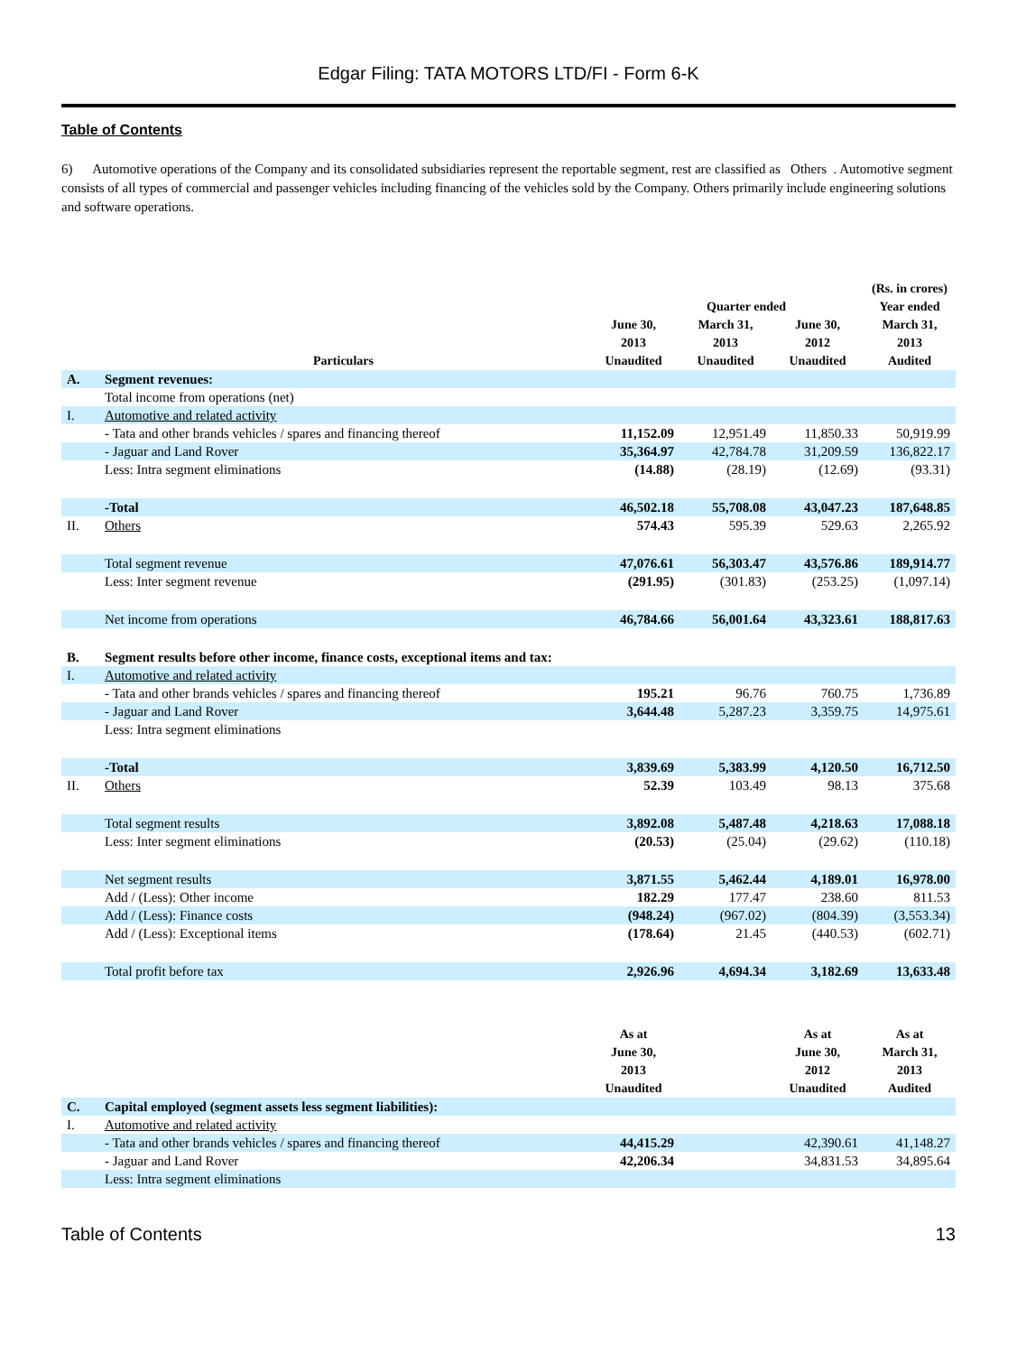Edgar Filing: TATA MOTORS LTD/FI - Form 6-K
Table of Contents
6) Automotive operations of the Company and its consolidated subsidiaries represent the reportable segment, rest are classified as Others . Automotive segment consists of all types of commercial and passenger vehicles including financing of the vehicles sold by the Company. Others primarily include engineering solutions and software operations.
| | | | | | (Rs. in crores) |
| --- | --- | --- | --- | --- | --- |
| | | | Quarter ended | | Year ended |
| | Particulars | June 30, 2013 Unaudited | March 31, 2013 Unaudited | June 30, 2012 Unaudited | March 31, 2013 Audited |
| A. | Segment revenues: | | | | |
| | Total income from operations (net) | | | | |
| I. | Automotive and related activity | | | | |
| | - Tata and other brands vehicles / spares and financing thereof | 11,152.09 | 12,951.49 | 11,850.33 | 50,919.99 |
| | - Jaguar and Land Rover | 35,364.97 | 42,784.78 | 31,209.59 | 136,822.17 |
| | Less: Intra segment eliminations | (14.88) | (28.19) | (12.69) | (93.31) |
| | -Total | 46,502.18 | 55,708.08 | 43,047.23 | 187,648.85 |
| II. | Others | 574.43 | 595.39 | 529.63 | 2,265.92 |
| | Total segment revenue | 47,076.61 | 56,303.47 | 43,576.86 | 189,914.77 |
| | Less: Inter segment revenue | (291.95) | (301.83) | (253.25) | (1,097.14) |
| | Net income from operations | 46,784.66 | 56,001.64 | 43,323.61 | 188,817.63 |
| B. | Segment results before other income, finance costs, exceptional items and tax: | | | | |
| I. | Automotive and related activity | | | | |
| | - Tata and other brands vehicles / spares and financing thereof | 195.21 | 96.76 | 760.75 | 1,736.89 |
| | - Jaguar and Land Rover | 3,644.48 | 5,287.23 | 3,359.75 | 14,975.61 |
| | Less: Intra segment eliminations | | | | |
| | -Total | 3,839.69 | 5,383.99 | 4,120.50 | 16,712.50 |
| II. | Others | 52.39 | 103.49 | 98.13 | 375.68 |
| | Total segment results | 3,892.08 | 5,487.48 | 4,218.63 | 17,088.18 |
| | Less: Inter segment eliminations | (20.53) | (25.04) | (29.62) | (110.18) |
| | Net segment results | 3,871.55 | 5,462.44 | 4,189.01 | 16,978.00 |
| | Add / (Less): Other income | 182.29 | 177.47 | 238.60 | 811.53 |
| | Add / (Less): Finance costs | (948.24) | (967.02) | (804.39) | (3,553.34) |
| | Add / (Less): Exceptional items | (178.64) | 21.45 | (440.53) | (602.71) |
| | Total profit before tax | 2,926.96 | 4,694.34 | 3,182.69 | 13,633.48 |
| | | As at June 30, 2013 Unaudited | | As at June 30, 2012 Unaudited | As at March 31, 2013 Audited |
| C. | Capital employed (segment assets less segment liabilities): | | | | |
| I. | Automotive and related activity | | | | |
| | - Tata and other brands vehicles / spares and financing thereof | 44,415.29 | | 42,390.61 | 41,148.27 |
| | - Jaguar and Land Rover | 42,206.34 | | 34,831.53 | 34,895.64 |
| | Less: Intra segment eliminations | | | | |
Table of Contents 13